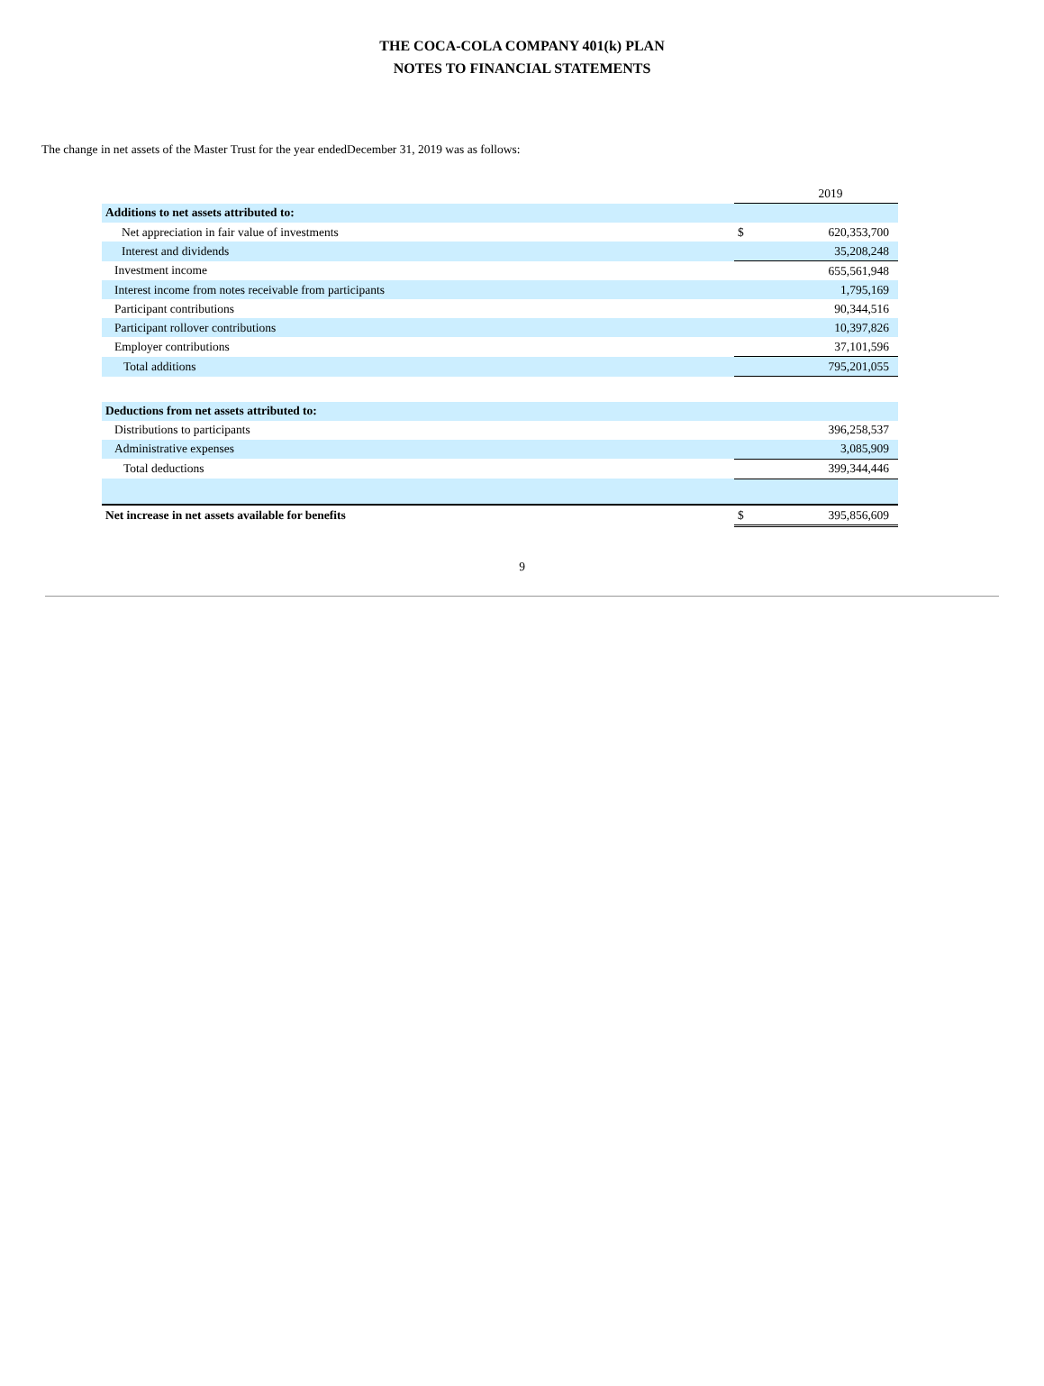THE COCA-COLA COMPANY 401(k) PLAN
NOTES TO FINANCIAL STATEMENTS
The change in net assets of the Master Trust for the year endedDecember 31, 2019 was as follows:
| | | 2019 |
| Additions to net assets attributed to: | | |
| Net appreciation in fair value of investments | $ | 620,353,700 |
| Interest and dividends | | 35,208,248 |
| Investment income | | 655,561,948 |
| Interest income from notes receivable from participants | | 1,795,169 |
| Participant contributions | | 90,344,516 |
| Participant rollover contributions | | 10,397,826 |
| Employer contributions | | 37,101,596 |
| Total additions | | 795,201,055 |
| Deductions from net assets attributed to: | | |
| Distributions to participants | | 396,258,537 |
| Administrative expenses | | 3,085,909 |
| Total deductions | | 399,344,446 |
| Net increase in net assets available for benefits | $ | 395,856,609 |
9